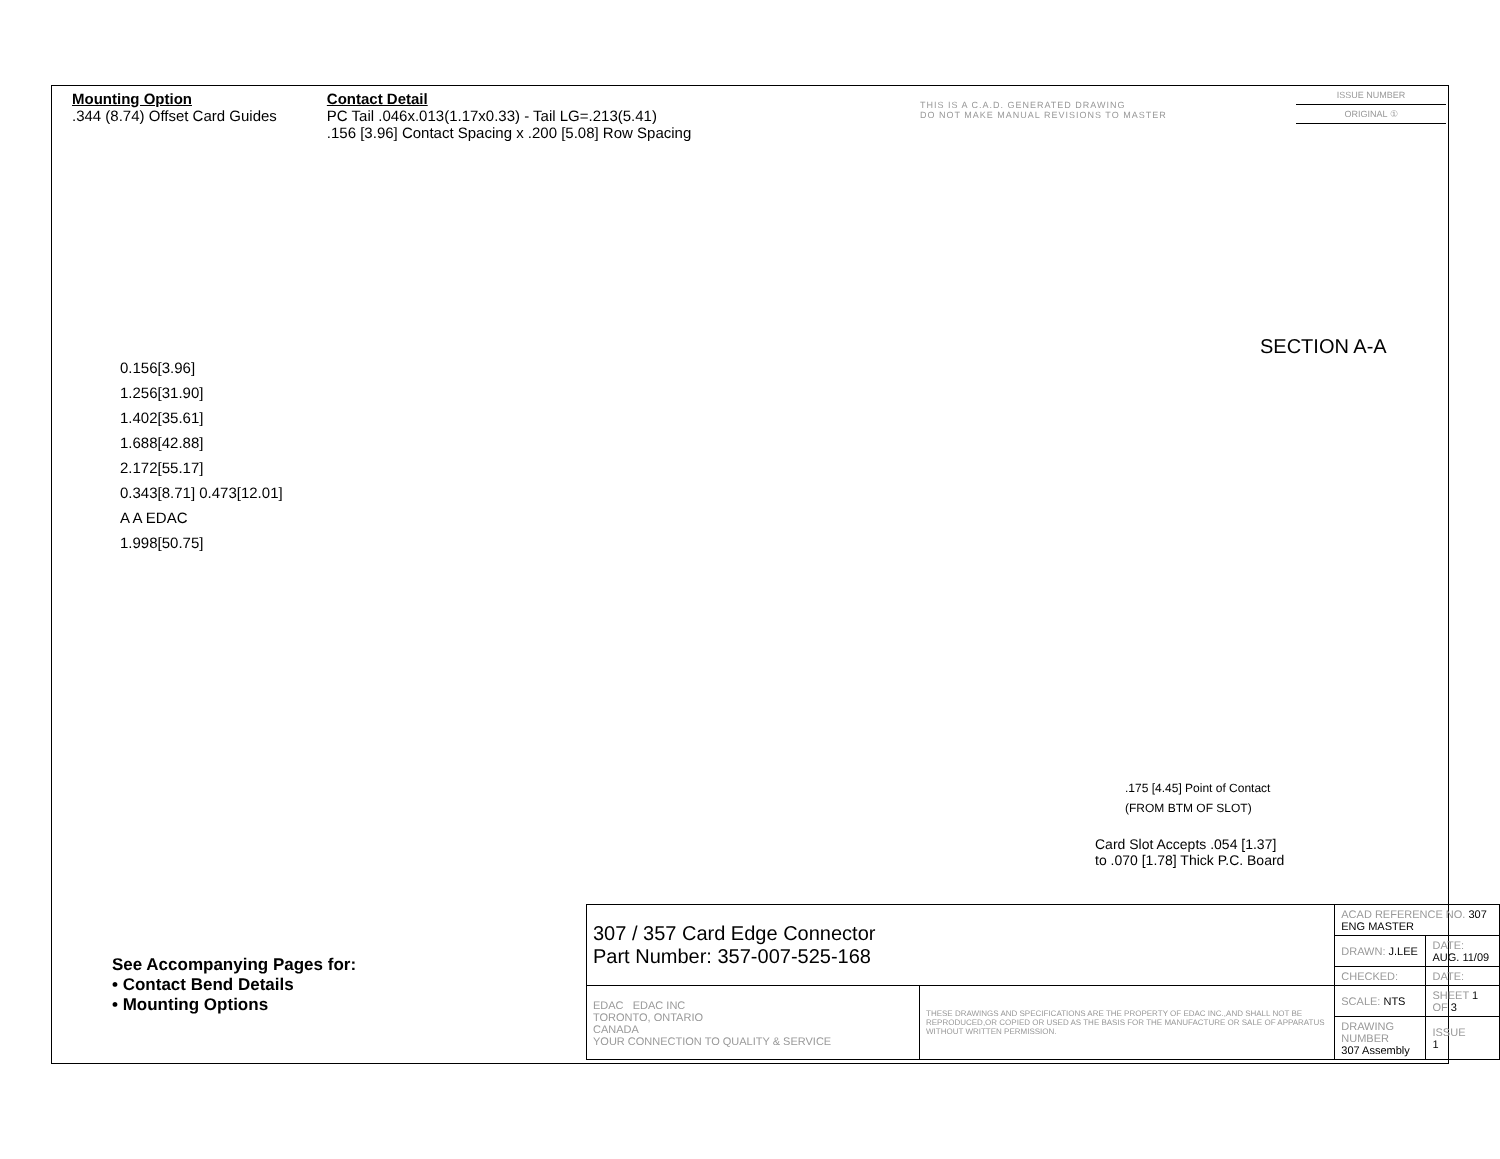Mounting Option
.344 (8.74) Offset Card Guides
Contact Detail
PC Tail .046x.013(1.17x0.33) - Tail LG=.213(5.41)
.156 [3.96] Contact Spacing x .200 [5.08] Row Spacing
THIS IS A C.A.D. GENERATED DRAWING
DO NOT MAKE MANUAL REVISIONS TO MASTER
ISSUE NUMBER
ORIGINAL ①
0.156[3.96]
1.256[31.90]
1.402[35.61]
1.688[42.88]
2.172[55.17]
0.343[8.71] 0.473[12.01]
A A EDAC
1.998[50.75]
SECTION A-A
.175 [4.45] Point of Contact
(FROM BTM OF SLOT)
Card Slot Accepts .054 [1.37]
to .070 [1.78] Thick P.C. Board
See Accompanying Pages for:
• Contact Bend Details
• Mounting Options
| 307 / 357 Card Edge Connector Part Number: 357-007-525-168 | | ACAD REFERENCE NO. 307 ENG MASTER | |
| | | DRAWN: J.LEE | DATE: AUG. 11/09 |
| | | CHECKED: | DATE: |
| EDAC EDAC INC TORONTO, ONTARIO CANADA YOUR CONNECTION TO QUALITY & SERVICE | THESE DRAWINGS AND SPECIFICATIONS ARE THE PROPERTY OF EDAC INC.,AND SHALL NOT BE REPRODUCED,OR COPIED OR USED AS THE BASIS FOR THE MANUFACTURE OR SALE OF APPARATUS WITHOUT WRITTEN PERMISSION. | SCALE: NTS | SHEET 1 OF 3 |
| | | DRAWING NUMBER 307 Assembly | ISSUE 1 |